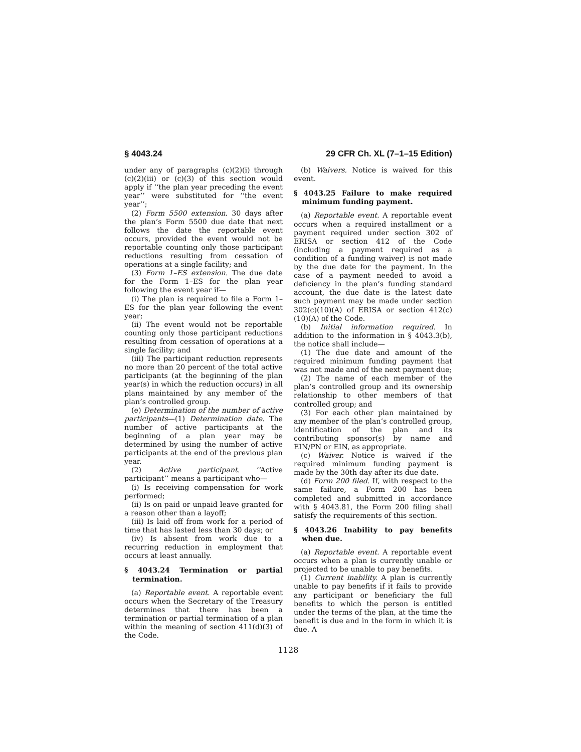§ 4043.24 29 CFR Ch. XL (7–1–15 Edition)
under any of paragraphs (c)(2)(i) through (c)(2)(iii) or (c)(3) of this section would apply if ‘‘the plan year preceding the event year’’ were substituted for ‘‘the event year’’;
(2) Form 5500 extension. 30 days after the plan’s Form 5500 due date that next follows the date the reportable event occurs, provided the event would not be reportable counting only those participant reductions resulting from cessation of operations at a single facility; and
(3) Form 1–ES extension. The due date for the Form 1–ES for the plan year following the event year if—
(i) The plan is required to file a Form 1–ES for the plan year following the event year;
(ii) The event would not be reportable counting only those participant reductions resulting from cessation of operations at a single facility; and
(iii) The participant reduction represents no more than 20 percent of the total active participants (at the beginning of the plan year(s) in which the reduction occurs) in all plans maintained by any member of the plan’s controlled group.
(e) Determination of the number of active participants—(1) Determination date. The number of active participants at the beginning of a plan year may be determined by using the number of active participants at the end of the previous plan year.
(2) Active participant. ‘‘Active participant’’ means a participant who—
(i) Is receiving compensation for work performed;
(ii) Is on paid or unpaid leave granted for a reason other than a layoff;
(iii) Is laid off from work for a period of time that has lasted less than 30 days; or
(iv) Is absent from work due to a recurring reduction in employment that occurs at least annually.
§ 4043.24 Termination or partial termination.
(a) Reportable event. A reportable event occurs when the Secretary of the Treasury determines that there has been a termination or partial termination of a plan within the meaning of section 411(d)(3) of the Code.
(b) Waivers. Notice is waived for this event.
§ 4043.25 Failure to make required minimum funding payment.
(a) Reportable event. A reportable event occurs when a required installment or a payment required under section 302 of ERISA or section 412 of the Code (including a payment required as a condition of a funding waiver) is not made by the due date for the payment. In the case of a payment needed to avoid a deficiency in the plan’s funding standard account, the due date is the latest date such payment may be made under section 302(c)(10)(A) of ERISA or section 412(c)(10)(A) of the Code.
(b) Initial information required. In addition to the information in § 4043.3(b), the notice shall include—
(1) The due date and amount of the required minimum funding payment that was not made and of the next payment due;
(2) The name of each member of the plan’s controlled group and its ownership relationship to other members of that controlled group; and
(3) For each other plan maintained by any member of the plan’s controlled group, identification of the plan and its contributing sponsor(s) by name and EIN/PN or EIN, as appropriate.
(c) Waiver. Notice is waived if the required minimum funding payment is made by the 30th day after its due date.
(d) Form 200 filed. If, with respect to the same failure, a Form 200 has been completed and submitted in accordance with § 4043.81, the Form 200 filing shall satisfy the requirements of this section.
§ 4043.26 Inability to pay benefits when due.
(a) Reportable event. A reportable event occurs when a plan is currently unable or projected to be unable to pay benefits.
(1) Current inability. A plan is currently unable to pay benefits if it fails to provide any participant or beneficiary the full benefits to which the person is entitled under the terms of the plan, at the time the benefit is due and in the form in which it is due. A
1128